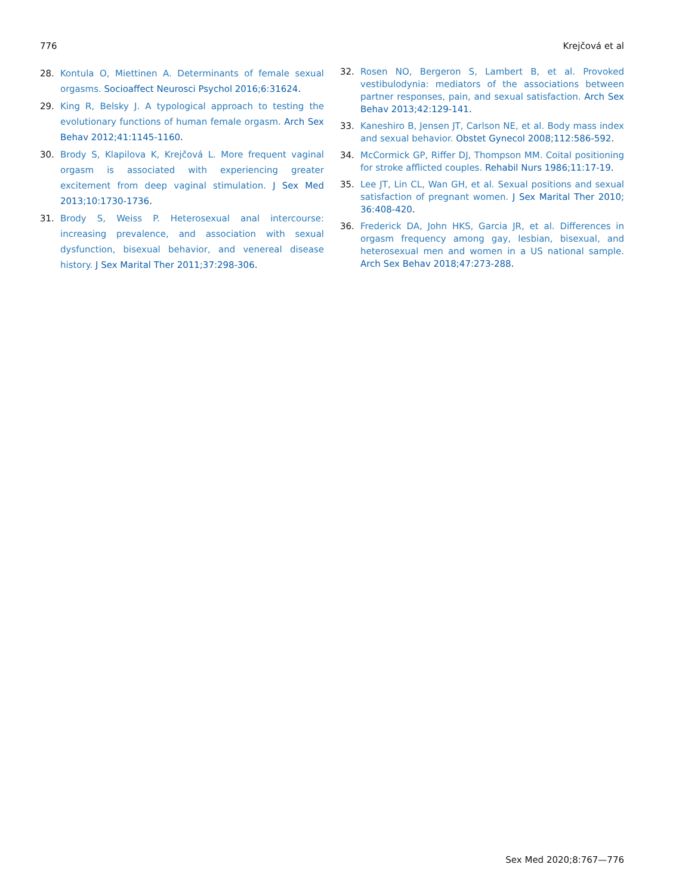776 Krejčová et al
28. Kontula O, Miettinen A. Determinants of female sexual orgasms. Socioaffect Neurosci Psychol 2016;6:31624.
29. King R, Belsky J. A typological approach to testing the evolutionary functions of human female orgasm. Arch Sex Behav 2012;41:1145-1160.
30. Brody S, Klapilova K, Krejčová L. More frequent vaginal orgasm is associated with experiencing greater excitement from deep vaginal stimulation. J Sex Med 2013;10:1730-1736.
31. Brody S, Weiss P. Heterosexual anal intercourse: increasing prevalence, and association with sexual dysfunction, bisexual behavior, and venereal disease history. J Sex Marital Ther 2011;37:298-306.
32. Rosen NO, Bergeron S, Lambert B, et al. Provoked vestibulodynia: mediators of the associations between partner responses, pain, and sexual satisfaction. Arch Sex Behav 2013;42:129-141.
33. Kaneshiro B, Jensen JT, Carlson NE, et al. Body mass index and sexual behavior. Obstet Gynecol 2008;112:586-592.
34. McCormick GP, Riffer DJ, Thompson MM. Coital positioning for stroke afflicted couples. Rehabil Nurs 1986;11:17-19.
35. Lee JT, Lin CL, Wan GH, et al. Sexual positions and sexual satisfaction of pregnant women. J Sex Marital Ther 2010; 36:408-420.
36. Frederick DA, John HKS, Garcia JR, et al. Differences in orgasm frequency among gay, lesbian, bisexual, and heterosexual men and women in a US national sample. Arch Sex Behav 2018;47:273-288.
Sex Med 2020;8:767—776